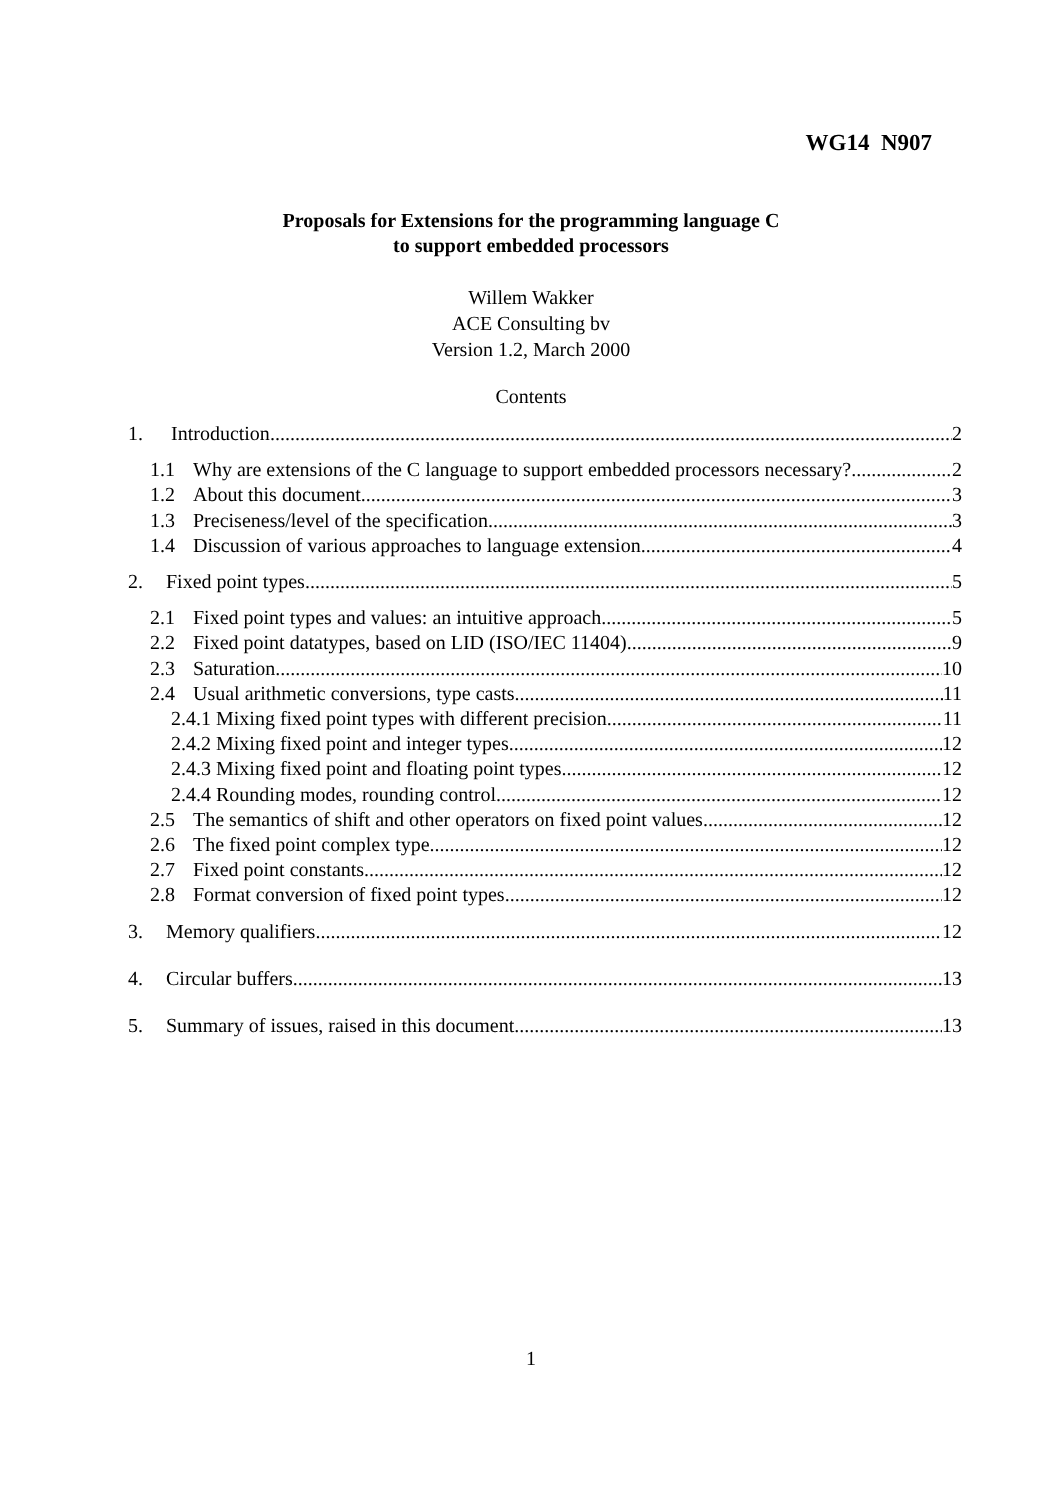WG14 N907
Proposals for Extensions for the programming language C
to support embedded processors
Willem Wakker
ACE Consulting bv
Version 1.2, March 2000
Contents
1. Introduction 2
1.1 Why are extensions of the C language to support embedded processors necessary? 2
1.2 About this document 3
1.3 Preciseness/level of the specification 3
1.4 Discussion of various approaches to language extension 4
2. Fixed point types 5
2.1 Fixed point types and values: an intuitive approach 5
2.2 Fixed point datatypes, based on LID (ISO/IEC 11404) 9
2.3 Saturation 10
2.4 Usual arithmetic conversions, type casts 11
2.4.1 Mixing fixed point types with different precision 11
2.4.2 Mixing fixed point and integer types 12
2.4.3 Mixing fixed point and floating point types 12
2.4.4 Rounding modes, rounding control 12
2.5 The semantics of shift and other operators on fixed point values 12
2.6 The fixed point complex type 12
2.7 Fixed point constants 12
2.8 Format conversion of fixed point types 12
3. Memory qualifiers 12
4. Circular buffers 13
5. Summary of issues, raised in this document 13
1